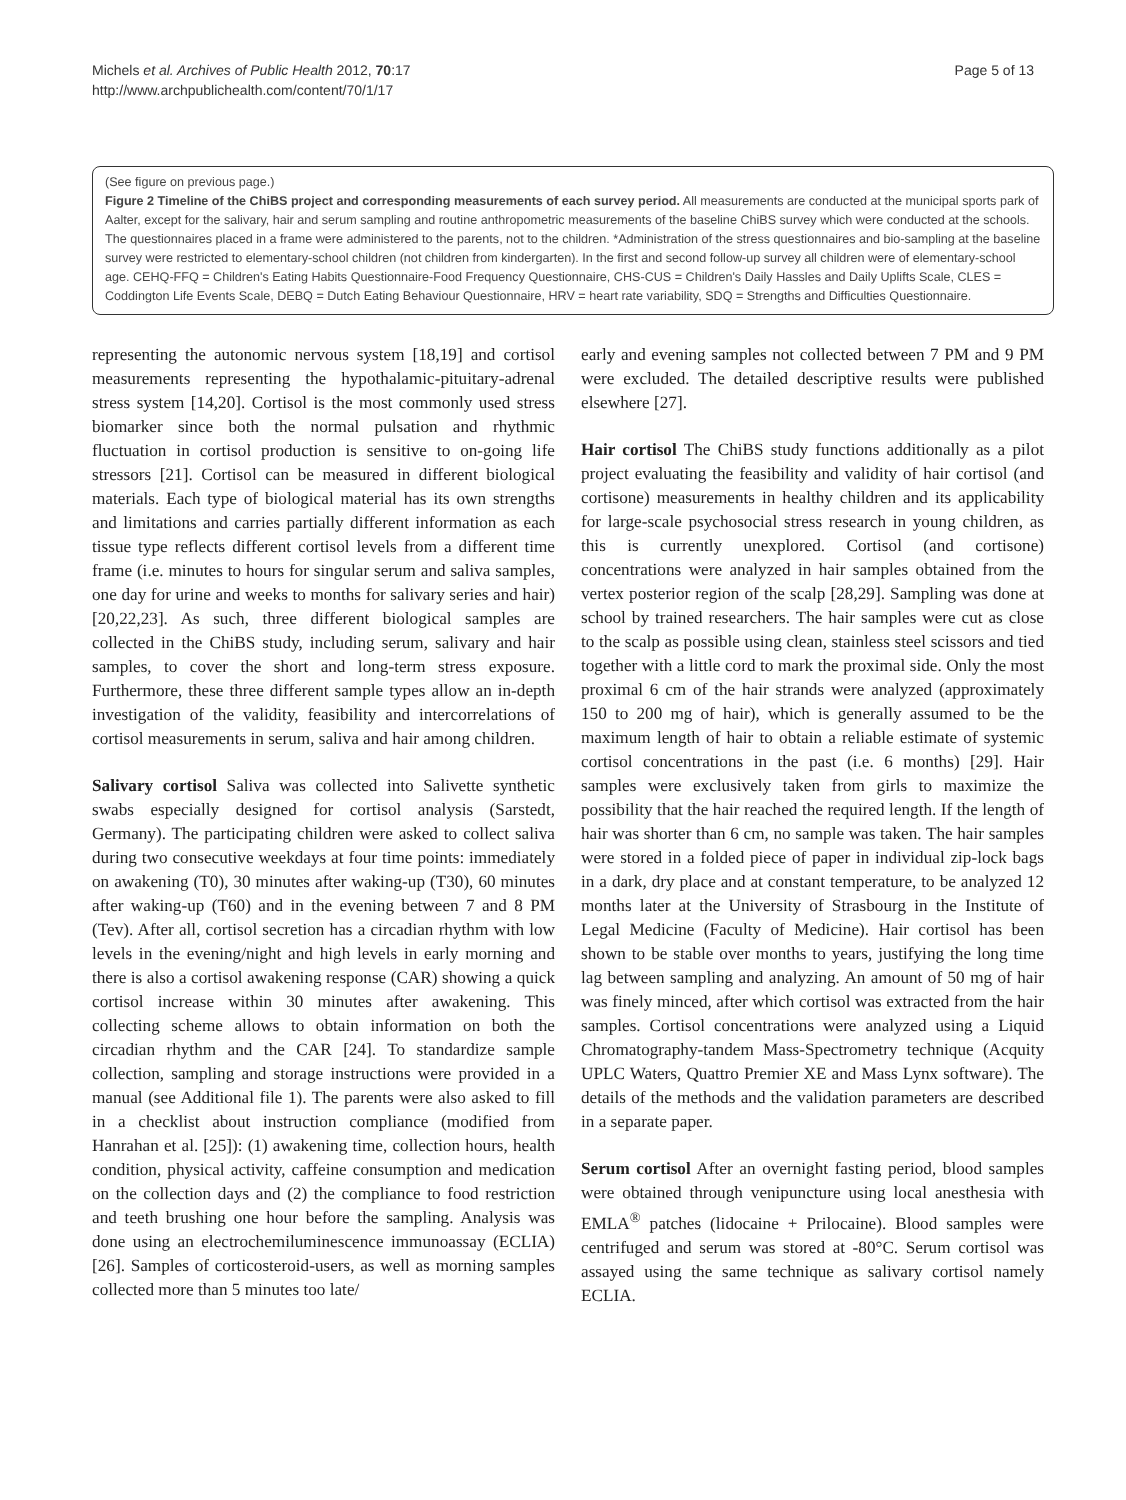Michels et al. Archives of Public Health 2012, 70:17
http://www.archpublichealth.com/content/70/1/17
Page 5 of 13
(See figure on previous page.)
Figure 2 Timeline of the ChiBS project and corresponding measurements of each survey period. All measurements are conducted at the municipal sports park of Aalter, except for the salivary, hair and serum sampling and routine anthropometric measurements of the baseline ChiBS survey which were conducted at the schools. The questionnaires placed in a frame were administered to the parents, not to the children. *Administration of the stress questionnaires and bio-sampling at the baseline survey were restricted to elementary-school children (not children from kindergarten). In the first and second follow-up survey all children were of elementary-school age. CEHQ-FFQ = Children's Eating Habits Questionnaire-Food Frequency Questionnaire, CHS-CUS = Children's Daily Hassles and Daily Uplifts Scale, CLES = Coddington Life Events Scale, DEBQ = Dutch Eating Behaviour Questionnaire, HRV = heart rate variability, SDQ = Strengths and Difficulties Questionnaire.
representing the autonomic nervous system [18,19] and cortisol measurements representing the hypothalamic-pituitary-adrenal stress system [14,20]. Cortisol is the most commonly used stress biomarker since both the normal pulsation and rhythmic fluctuation in cortisol production is sensitive to on-going life stressors [21]. Cortisol can be measured in different biological materials. Each type of biological material has its own strengths and limitations and carries partially different information as each tissue type reflects different cortisol levels from a different time frame (i.e. minutes to hours for singular serum and saliva samples, one day for urine and weeks to months for salivary series and hair) [20,22,23]. As such, three different biological samples are collected in the ChiBS study, including serum, salivary and hair samples, to cover the short and long-term stress exposure. Furthermore, these three different sample types allow an in-depth investigation of the validity, feasibility and intercorrelations of cortisol measurements in serum, saliva and hair among children.
Salivary cortisol Saliva was collected into Salivette synthetic swabs especially designed for cortisol analysis (Sarstedt, Germany). The participating children were asked to collect saliva during two consecutive weekdays at four time points: immediately on awakening (T0), 30 minutes after waking-up (T30), 60 minutes after waking-up (T60) and in the evening between 7 and 8 PM (Tev). After all, cortisol secretion has a circadian rhythm with low levels in the evening/night and high levels in early morning and there is also a cortisol awakening response (CAR) showing a quick cortisol increase within 30 minutes after awakening. This collecting scheme allows to obtain information on both the circadian rhythm and the CAR [24]. To standardize sample collection, sampling and storage instructions were provided in a manual (see Additional file 1). The parents were also asked to fill in a checklist about instruction compliance (modified from Hanrahan et al. [25]): (1) awakening time, collection hours, health condition, physical activity, caffeine consumption and medication on the collection days and (2) the compliance to food restriction and teeth brushing one hour before the sampling. Analysis was done using an electrochemiluminescence immunoassay (ECLIA) [26]. Samples of corticosteroid-users, as well as morning samples collected more than 5 minutes too late/
early and evening samples not collected between 7 PM and 9 PM were excluded. The detailed descriptive results were published elsewhere [27].
Hair cortisol The ChiBS study functions additionally as a pilot project evaluating the feasibility and validity of hair cortisol (and cortisone) measurements in healthy children and its applicability for large-scale psychosocial stress research in young children, as this is currently unexplored. Cortisol (and cortisone) concentrations were analyzed in hair samples obtained from the vertex posterior region of the scalp [28,29]. Sampling was done at school by trained researchers. The hair samples were cut as close to the scalp as possible using clean, stainless steel scissors and tied together with a little cord to mark the proximal side. Only the most proximal 6 cm of the hair strands were analyzed (approximately 150 to 200 mg of hair), which is generally assumed to be the maximum length of hair to obtain a reliable estimate of systemic cortisol concentrations in the past (i.e. 6 months) [29]. Hair samples were exclusively taken from girls to maximize the possibility that the hair reached the required length. If the length of hair was shorter than 6 cm, no sample was taken. The hair samples were stored in a folded piece of paper in individual zip-lock bags in a dark, dry place and at constant temperature, to be analyzed 12 months later at the University of Strasbourg in the Institute of Legal Medicine (Faculty of Medicine). Hair cortisol has been shown to be stable over months to years, justifying the long time lag between sampling and analyzing. An amount of 50 mg of hair was finely minced, after which cortisol was extracted from the hair samples. Cortisol concentrations were analyzed using a Liquid Chromatography-tandem Mass-Spectrometry technique (Acquity UPLC Waters, Quattro Premier XE and Mass Lynx software). The details of the methods and the validation parameters are described in a separate paper.
Serum cortisol After an overnight fasting period, blood samples were obtained through venipuncture using local anesthesia with EMLA<sup>®</sup> patches (lidocaine + Prilocaine). Blood samples were centrifuged and serum was stored at -80°C. Serum cortisol was assayed using the same technique as salivary cortisol namely ECLIA.